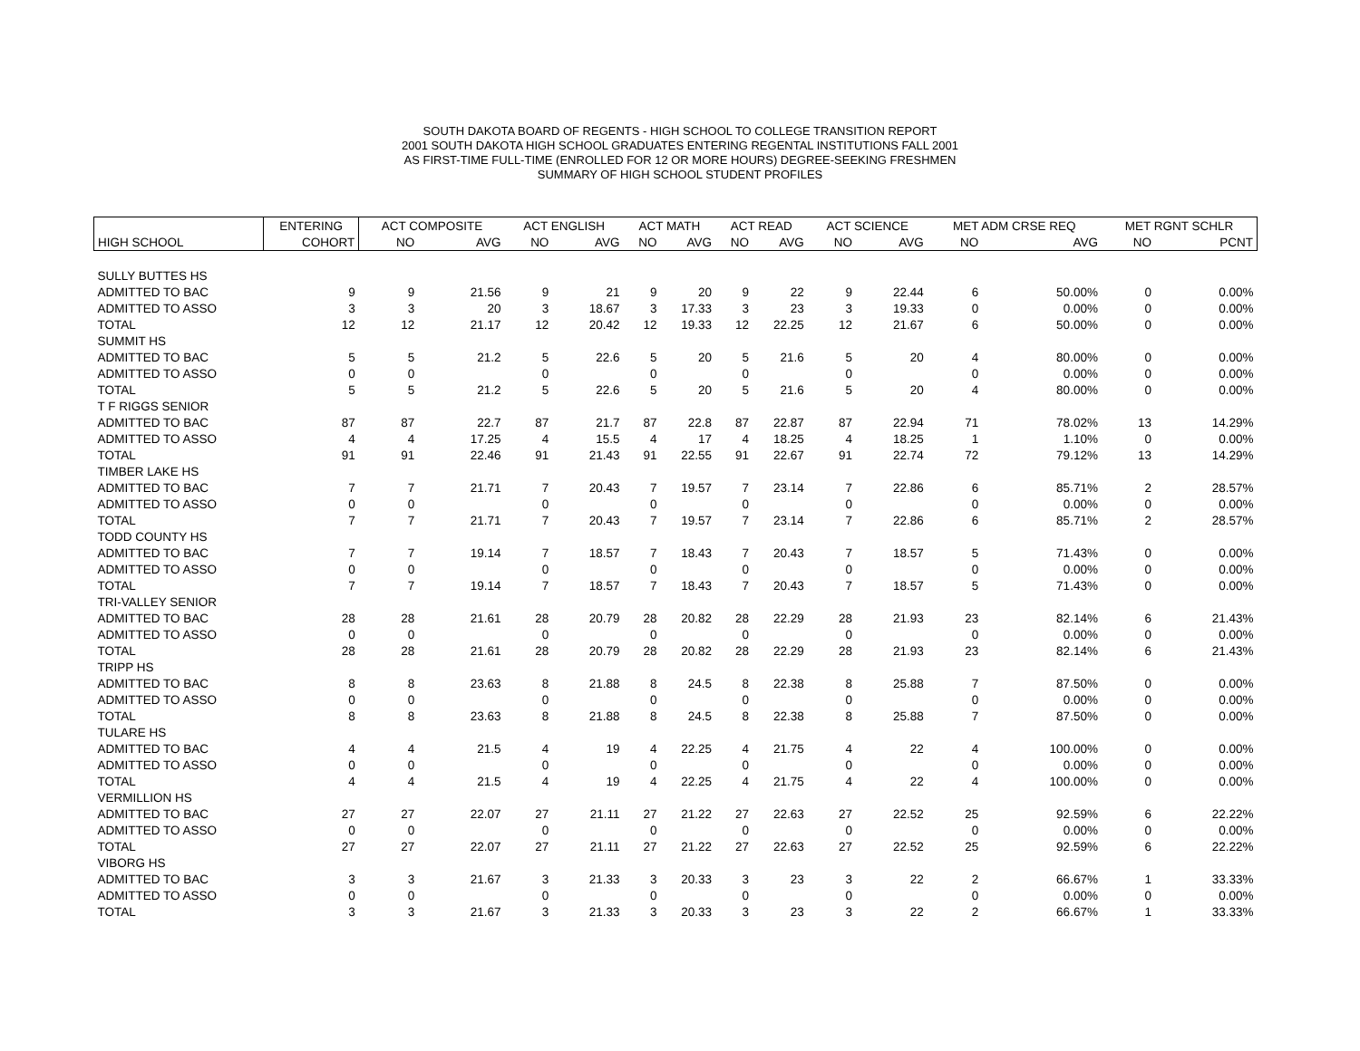SOUTH DAKOTA BOARD OF REGENTS - HIGH SCHOOL TO COLLEGE TRANSITION REPORT
2001 SOUTH DAKOTA HIGH SCHOOL GRADUATES ENTERING REGENTAL INSTITUTIONS FALL 2001
AS FIRST-TIME FULL-TIME (ENROLLED FOR 12 OR MORE HOURS) DEGREE-SEEKING FRESHMEN
SUMMARY OF HIGH SCHOOL STUDENT PROFILES
| | ENTERING | ACT COMPOSITE | | ACT ENGLISH | | ACT MATH | | ACT READ | | ACT SCIENCE | | MET ADM CRSE REQ | | MET RGNT SCHLR | |
| --- | --- | --- | --- | --- | --- | --- | --- | --- | --- | --- | --- | --- | --- | --- | --- |
| HIGH SCHOOL | COHORT | NO | AVG | NO | AVG | NO | AVG | NO | AVG | NO | AVG | NO | AVG | NO | PCNT |
| SULLY BUTTES HS | | | | | | | | | | | | | | | |
| ADMITTED TO BAC | 9 | 9 | 21.56 | 9 | 21 | 9 | 20 | 9 | 22 | 9 | 22.44 | 6 | 50.00% | 0 | 0.00% |
| ADMITTED TO ASSO | 3 | 3 | 20 | 3 | 18.67 | 3 | 17.33 | 3 | 23 | 3 | 19.33 | 0 | 0.00% | 0 | 0.00% |
| TOTAL | 12 | 12 | 21.17 | 12 | 20.42 | 12 | 19.33 | 12 | 22.25 | 12 | 21.67 | 6 | 50.00% | 0 | 0.00% |
| SUMMIT HS | | | | | | | | | | | | | | | |
| ADMITTED TO BAC | 5 | 5 | 21.2 | 5 | 22.6 | 5 | 20 | 5 | 21.6 | 5 | 20 | 4 | 80.00% | 0 | 0.00% |
| ADMITTED TO ASSO | 0 | 0 | | 0 | | 0 | | 0 | | 0 | | 0 | 0.00% | 0 | 0.00% |
| TOTAL | 5 | 5 | 21.2 | 5 | 22.6 | 5 | 20 | 5 | 21.6 | 5 | 20 | 4 | 80.00% | 0 | 0.00% |
| T F RIGGS SENIOR | | | | | | | | | | | | | | | |
| ADMITTED TO BAC | 87 | 87 | 22.7 | 87 | 21.7 | 87 | 22.8 | 87 | 22.87 | 87 | 22.94 | 71 | 78.02% | 13 | 14.29% |
| ADMITTED TO ASSO | 4 | 4 | 17.25 | 4 | 15.5 | 4 | 17 | 4 | 18.25 | 4 | 18.25 | 1 | 1.10% | 0 | 0.00% |
| TOTAL | 91 | 91 | 22.46 | 91 | 21.43 | 91 | 22.55 | 91 | 22.67 | 91 | 22.74 | 72 | 79.12% | 13 | 14.29% |
| TIMBER LAKE HS | | | | | | | | | | | | | | | |
| ADMITTED TO BAC | 7 | 7 | 21.71 | 7 | 20.43 | 7 | 19.57 | 7 | 23.14 | 7 | 22.86 | 6 | 85.71% | 2 | 28.57% |
| ADMITTED TO ASSO | 0 | 0 | | 0 | | 0 | | 0 | | 0 | | 0 | 0.00% | 0 | 0.00% |
| TOTAL | 7 | 7 | 21.71 | 7 | 20.43 | 7 | 19.57 | 7 | 23.14 | 7 | 22.86 | 6 | 85.71% | 2 | 28.57% |
| TODD COUNTY HS | | | | | | | | | | | | | | | |
| ADMITTED TO BAC | 7 | 7 | 19.14 | 7 | 18.57 | 7 | 18.43 | 7 | 20.43 | 7 | 18.57 | 5 | 71.43% | 0 | 0.00% |
| ADMITTED TO ASSO | 0 | 0 | | 0 | | 0 | | 0 | | 0 | | 0 | 0.00% | 0 | 0.00% |
| TOTAL | 7 | 7 | 19.14 | 7 | 18.57 | 7 | 18.43 | 7 | 20.43 | 7 | 18.57 | 5 | 71.43% | 0 | 0.00% |
| TRI-VALLEY SENIOR | | | | | | | | | | | | | | | |
| ADMITTED TO BAC | 28 | 28 | 21.61 | 28 | 20.79 | 28 | 20.82 | 28 | 22.29 | 28 | 21.93 | 23 | 82.14% | 6 | 21.43% |
| ADMITTED TO ASSO | 0 | 0 | | 0 | | 0 | | 0 | | 0 | | 0 | 0.00% | 0 | 0.00% |
| TOTAL | 28 | 28 | 21.61 | 28 | 20.79 | 28 | 20.82 | 28 | 22.29 | 28 | 21.93 | 23 | 82.14% | 6 | 21.43% |
| TRIPP HS | | | | | | | | | | | | | | | |
| ADMITTED TO BAC | 8 | 8 | 23.63 | 8 | 21.88 | 8 | 24.5 | 8 | 22.38 | 8 | 25.88 | 7 | 87.50% | 0 | 0.00% |
| ADMITTED TO ASSO | 0 | 0 | | 0 | | 0 | | 0 | | 0 | | 0 | 0.00% | 0 | 0.00% |
| TOTAL | 8 | 8 | 23.63 | 8 | 21.88 | 8 | 24.5 | 8 | 22.38 | 8 | 25.88 | 7 | 87.50% | 0 | 0.00% |
| TULARE HS | | | | | | | | | | | | | | | |
| ADMITTED TO BAC | 4 | 4 | 21.5 | 4 | 19 | 4 | 22.25 | 4 | 21.75 | 4 | 22 | 4 | 100.00% | 0 | 0.00% |
| ADMITTED TO ASSO | 0 | 0 | | 0 | | 0 | | 0 | | 0 | | 0 | 0.00% | 0 | 0.00% |
| TOTAL | 4 | 4 | 21.5 | 4 | 19 | 4 | 22.25 | 4 | 21.75 | 4 | 22 | 4 | 100.00% | 0 | 0.00% |
| VERMILLION HS | | | | | | | | | | | | | | | |
| ADMITTED TO BAC | 27 | 27 | 22.07 | 27 | 21.11 | 27 | 21.22 | 27 | 22.63 | 27 | 22.52 | 25 | 92.59% | 6 | 22.22% |
| ADMITTED TO ASSO | 0 | 0 | | 0 | | 0 | | 0 | | 0 | | 0 | 0.00% | 0 | 0.00% |
| TOTAL | 27 | 27 | 22.07 | 27 | 21.11 | 27 | 21.22 | 27 | 22.63 | 27 | 22.52 | 25 | 92.59% | 6 | 22.22% |
| VIBORG HS | | | | | | | | | | | | | | | |
| ADMITTED TO BAC | 3 | 3 | 21.67 | 3 | 21.33 | 3 | 20.33 | 3 | 23 | 3 | 22 | 2 | 66.67% | 1 | 33.33% |
| ADMITTED TO ASSO | 0 | 0 | | 0 | | 0 | | 0 | | 0 | | 0 | 0.00% | 0 | 0.00% |
| TOTAL | 3 | 3 | 21.67 | 3 | 21.33 | 3 | 20.33 | 3 | 23 | 3 | 22 | 2 | 66.67% | 1 | 33.33% |